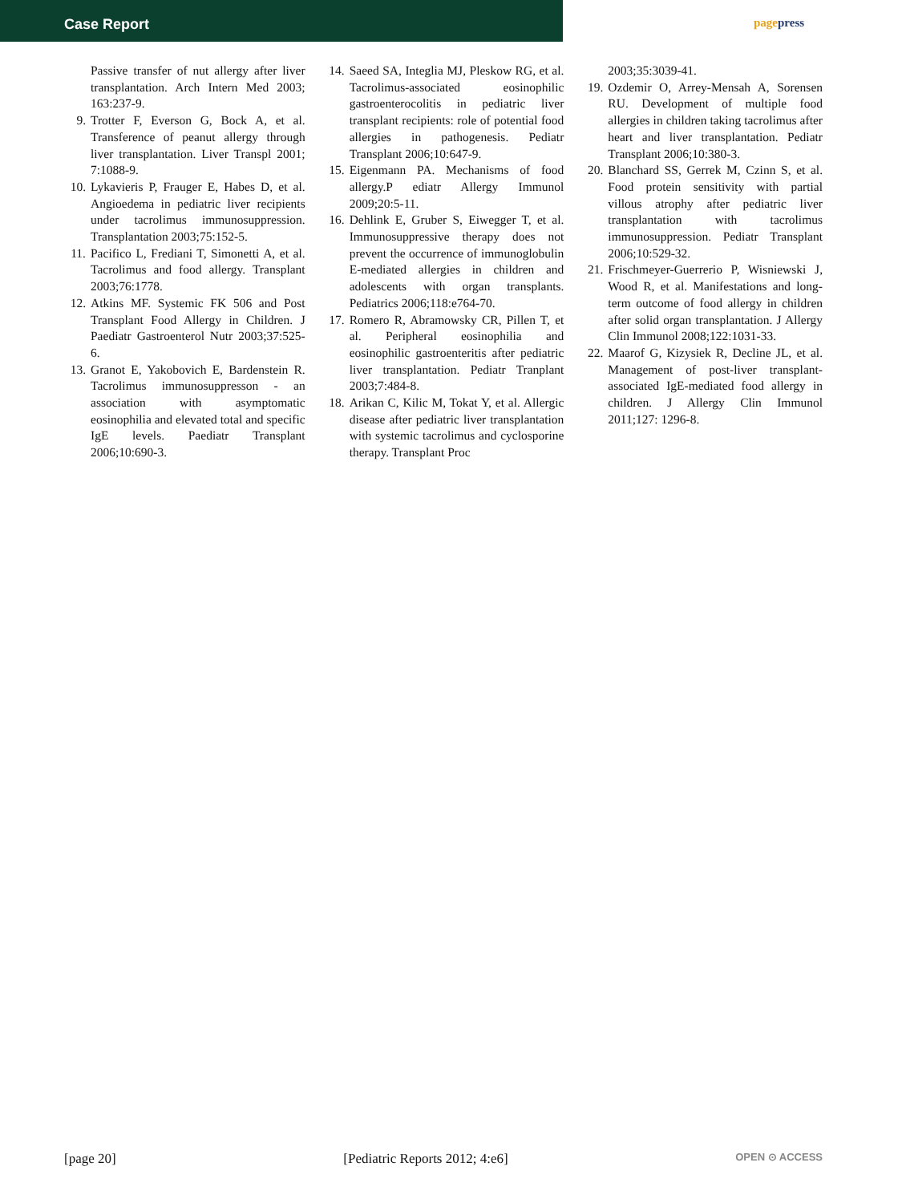Case Report pagepress
Passive transfer of nut allergy after liver transplantation. Arch Intern Med 2003; 163:237-9.
9. Trotter F, Everson G, Bock A, et al. Transference of peanut allergy through liver transplantation. Liver Transpl 2001; 7:1088-9.
10.
Lykavieris P, Frauger E, Habes D, et al. Angioedema in pediatric liver recipients under tacrolimus immunosuppression. Transplantation 2003;75:152-5.
11.
Pacifico L, Frediani T, Simonetti A, et al. Tacrolimus and food allergy. Transplant 2003;76:1778.
12.
Atkins MF. Systemic FK 506 and Post Transplant Food Allergy in Children. J Paediatr Gastroenterol Nutr 2003;37:525-6.
13.
Granot E, Yakobovich E, Bardenstein R. Tacrolimus immunosuppresson - an association with asymptomatic eosinophilia and elevated total and specific IgE levels. Paediatr Transplant 2006;10:690-3.
14.
Saeed SA, Integlia MJ, Pleskow RG, et al. Tacrolimus-associated eosinophilic gastroenterocolitis in pediatric liver transplant recipients: role of potential food allergies in pathogenesis. Pediatr Transplant 2006;10:647-9.
15.
Eigenmann PA. Mechanisms of food allergy.P ediatr Allergy Immunol 2009;20:5-11.
16.
Dehlink E, Gruber S, Eiwegger T, et al. Immunosuppressive therapy does not prevent the occurrence of immunoglobulin E-mediated allergies in children and adolescents with organ transplants. Pediatrics 2006;118:e764-70.
17.
Romero R, Abramowsky CR, Pillen T, et al. Peripheral eosinophilia and eosinophilic gastroenteritis after pediatric liver transplantation. Pediatr Tranplant 2003;7:484-8.
18.
Arikan C, Kilic M, Tokat Y, et al. Allergic disease after pediatric liver transplantation with systemic tacrolimus and cyclosporine therapy. Transplant Proc
2003;35:3039-41.
19.
Ozdemir O, Arrey-Mensah A, Sorensen RU. Development of multiple food allergies in children taking tacrolimus after heart and liver transplantation. Pediatr Transplant 2006;10:380-3.
20.
Blanchard SS, Gerrek M, Czinn S, et al. Food protein sensitivity with partial villous atrophy after pediatric liver transplantation with tacrolimus immunosuppression. Pediatr Transplant 2006;10:529-32.
21.
Frischmeyer-Guerrerio P, Wisniewski J, Wood R, et al. Manifestations and long-term outcome of food allergy in children after solid organ transplantation. J Allergy Clin Immunol 2008;122:1031-33.
22.
Maarof G, Kizysiek R, Decline JL, et al. Management of post-liver transplant-associated IgE-mediated food allergy in children. J Allergy Clin Immunol 2011;127: 1296-8.
[page 20] [Pediatric Reports 2012; 4:e6] OPEN ⊙ ACCESS